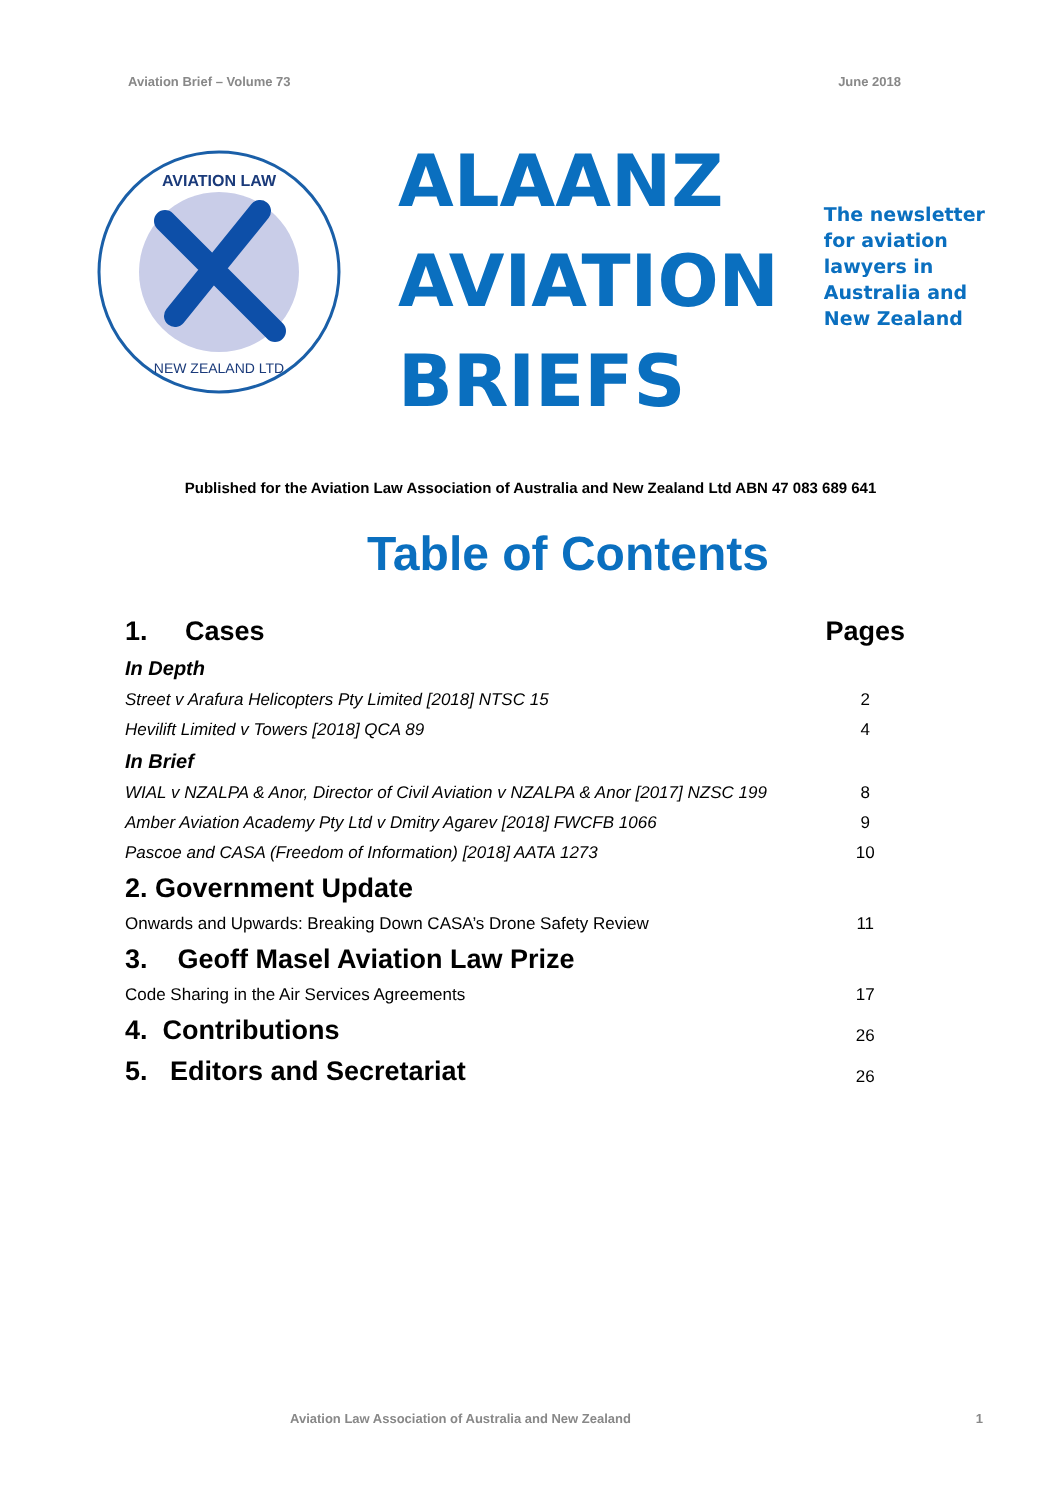Aviation Brief – Volume 73 June 2018
AVIATION LAW
NEW ZEALAND LTD
ALAANZ
AVIATION
BRIEFS
The newsletter
for aviation
lawyers in
Australia and
New Zealand
Published for the Aviation Law Association of Australia and New Zealand Ltd ABN 47 083 689 641
Table of Contents
| 1. Cases | Pages |
| In Depth | |
| Street v Arafura Helicopters Pty Limited [2018] NTSC 15 | 2 |
| Hevilift Limited v Towers [2018] QCA 89 | 4 |
| In Brief | |
| WIAL v NZALPA & Anor, Director of Civil Aviation v NZALPA & Anor [2017] NZSC 199 | 8 |
| Amber Aviation Academy Pty Ltd v Dmitry Agarev [2018] FWCFB 1066 | 9 |
| Pascoe and CASA (Freedom of Information) [2018] AATA 1273 | 10 |
| 2. Government Update | |
| Onwards and Upwards: Breaking Down CASA’s Drone Safety Review | 11 |
| 3. Geoff Masel Aviation Law Prize | |
| Code Sharing in the Air Services Agreements | 17 |
| 4. Contributions | 26 |
| 5. Editors and Secretariat | 26 |
Aviation Law Association of Australia and New Zealand 1